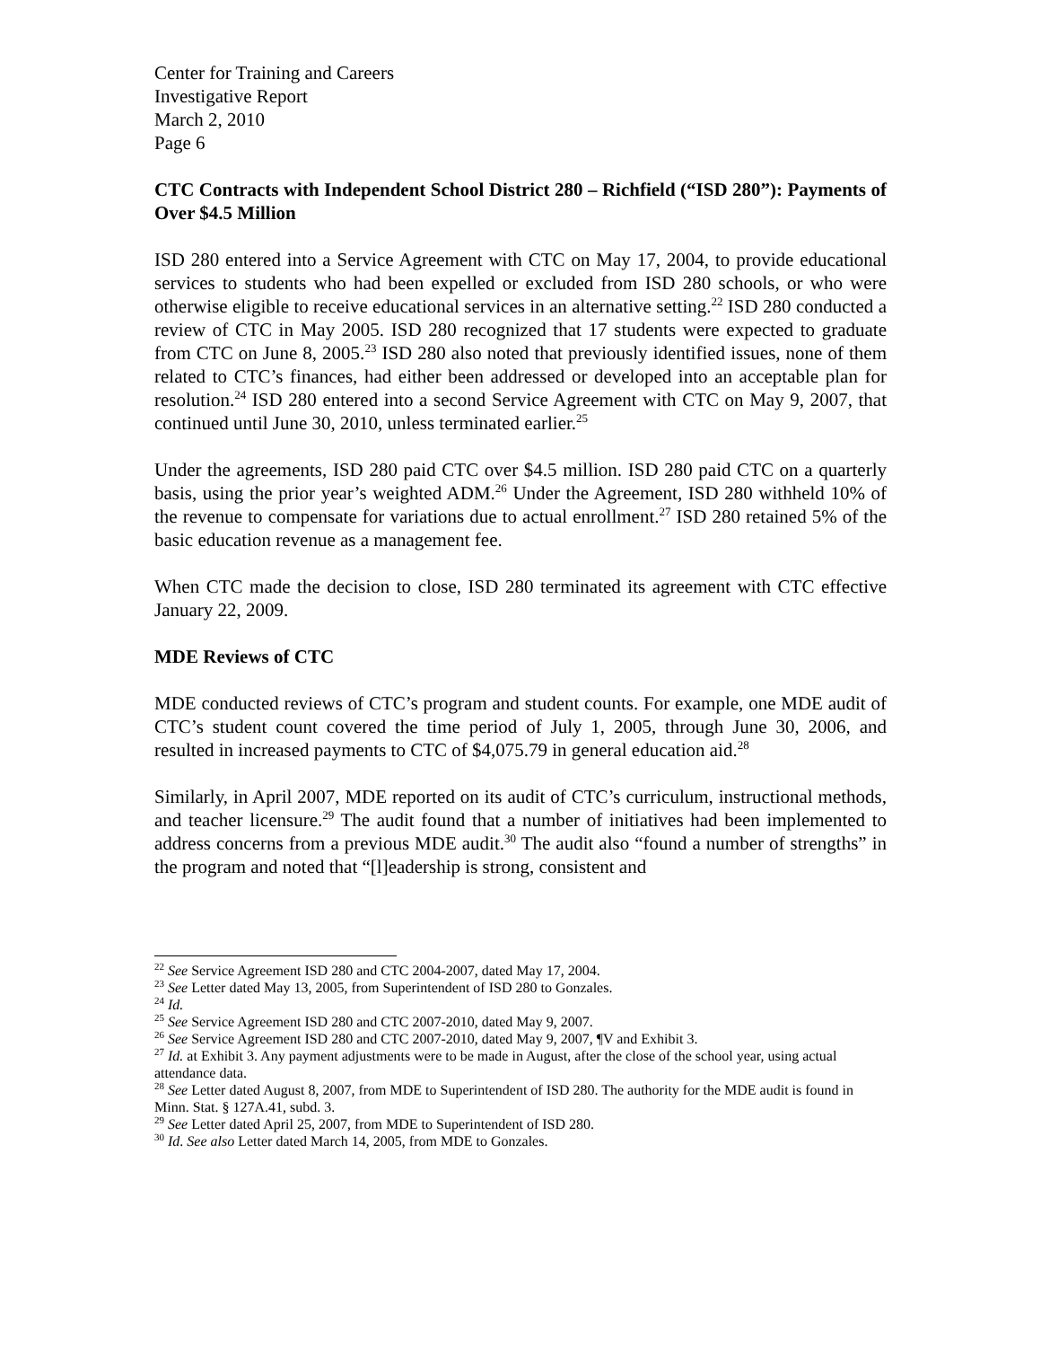Center for Training and Careers
Investigative Report
March 2, 2010
Page 6
CTC Contracts with Independent School District 280 – Richfield (“ISD 280”): Payments of Over $4.5 Million
ISD 280 entered into a Service Agreement with CTC on May 17, 2004, to provide educational services to students who had been expelled or excluded from ISD 280 schools, or who were otherwise eligible to receive educational services in an alternative setting.<sup>22</sup> ISD 280 conducted a review of CTC in May 2005. ISD 280 recognized that 17 students were expected to graduate from CTC on June 8, 2005.<sup>23</sup> ISD 280 also noted that previously identified issues, none of them related to CTC’s finances, had either been addressed or developed into an acceptable plan for resolution.<sup>24</sup> ISD 280 entered into a second Service Agreement with CTC on May 9, 2007, that continued until June 30, 2010, unless terminated earlier.<sup>25</sup>
Under the agreements, ISD 280 paid CTC over $4.5 million. ISD 280 paid CTC on a quarterly basis, using the prior year’s weighted ADM.<sup>26</sup> Under the Agreement, ISD 280 withheld 10% of the revenue to compensate for variations due to actual enrollment.<sup>27</sup> ISD 280 retained 5% of the basic education revenue as a management fee.
When CTC made the decision to close, ISD 280 terminated its agreement with CTC effective January 22, 2009.
MDE Reviews of CTC
MDE conducted reviews of CTC’s program and student counts. For example, one MDE audit of CTC’s student count covered the time period of July 1, 2005, through June 30, 2006, and resulted in increased payments to CTC of $4,075.79 in general education aid.<sup>28</sup>
Similarly, in April 2007, MDE reported on its audit of CTC’s curriculum, instructional methods, and teacher licensure.<sup>29</sup> The audit found that a number of initiatives had been implemented to address concerns from a previous MDE audit.<sup>30</sup> The audit also “found a number of strengths” in the program and noted that “[l]eadership is strong, consistent and
<sup>22</sup> See Service Agreement ISD 280 and CTC 2004-2007, dated May 17, 2004.
<sup>23</sup> See Letter dated May 13, 2005, from Superintendent of ISD 280 to Gonzales.
<sup>24</sup> Id.
<sup>25</sup> See Service Agreement ISD 280 and CTC 2007-2010, dated May 9, 2007.
<sup>26</sup> See Service Agreement ISD 280 and CTC 2007-2010, dated May 9, 2007, ¶V and Exhibit 3.
<sup>27</sup> Id. at Exhibit 3. Any payment adjustments were to be made in August, after the close of the school year, using actual attendance data.
<sup>28</sup> See Letter dated August 8, 2007, from MDE to Superintendent of ISD 280. The authority for the MDE audit is found in Minn. Stat. § 127A.41, subd. 3.
<sup>29</sup> See Letter dated April 25, 2007, from MDE to Superintendent of ISD 280.
<sup>30</sup> Id. See also Letter dated March 14, 2005, from MDE to Gonzales.